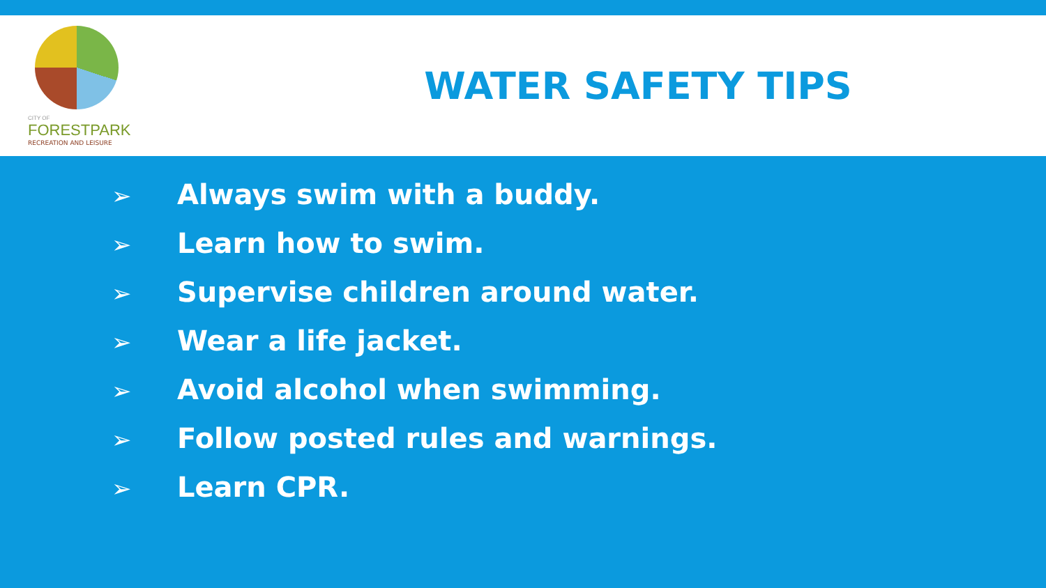CITY OF
FORESTPARK
RECREATION AND LEISURE
WATER SAFETY TIPS
➢ Always swim with a buddy.
➢ Learn how to swim.
➢ Supervise children around water.
➢ Wear a life jacket.
➢ Avoid alcohol when swimming.
➢ Follow posted rules and warnings.
➢ Learn CPR.